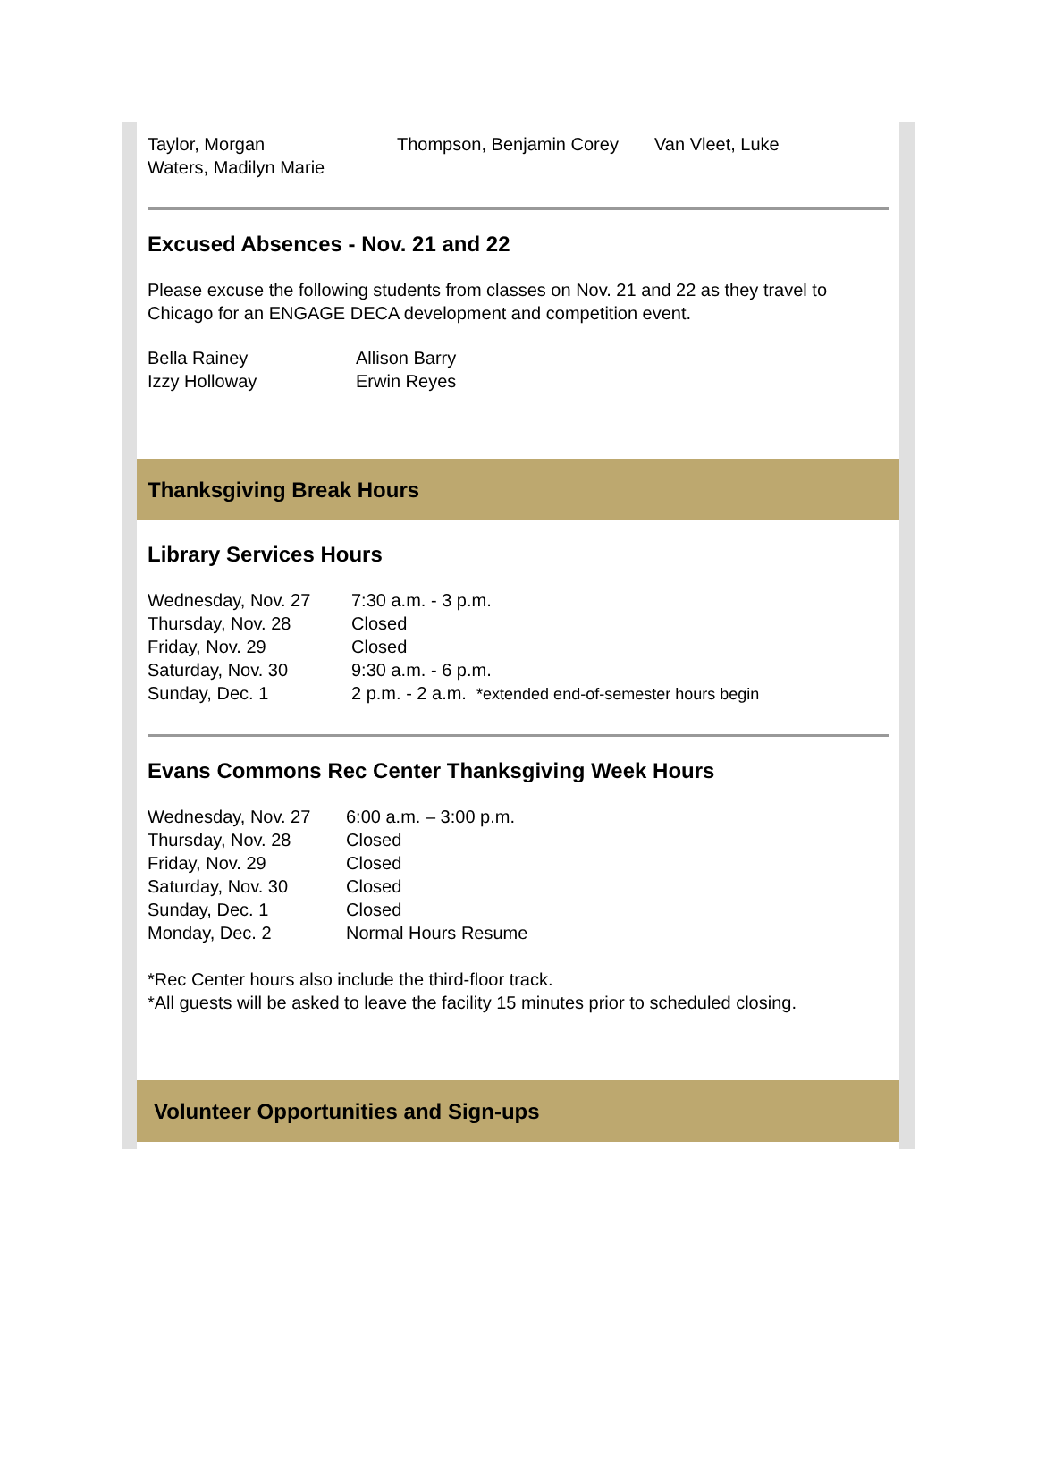| Taylor, Morgan | Thompson, Benjamin Corey | Van Vleet, Luke |
| Waters, Madilyn Marie | | |
Excused Absences - Nov. 21 and 22
Please excuse the following students from classes on Nov. 21 and 22 as they travel to Chicago for an ENGAGE DECA development and competition event.
| Bella Rainey | Allison Barry |
| Izzy Holloway | Erwin Reyes |
Thanksgiving Break Hours
Library Services Hours
| Wednesday, Nov. 27 | 7:30 a.m. - 3 p.m. |
| Thursday, Nov. 28 | Closed |
| Friday, Nov. 29 | Closed |
| Saturday, Nov. 30 | 9:30 a.m. - 6 p.m. |
| Sunday, Dec. 1 | 2 p.m. - 2 a.m. *extended end-of-semester hours begin |
Evans Commons Rec Center Thanksgiving Week Hours
| Wednesday, Nov. 27 | 6:00 a.m. – 3:00 p.m. |
| Thursday, Nov. 28 | Closed |
| Friday, Nov. 29 | Closed |
| Saturday, Nov. 30 | Closed |
| Sunday, Dec. 1 | Closed |
| Monday, Dec. 2 | Normal Hours Resume |
*Rec Center hours also include the third-floor track.
*All guests will be asked to leave the facility 15 minutes prior to scheduled closing.
Volunteer Opportunities and Sign-ups